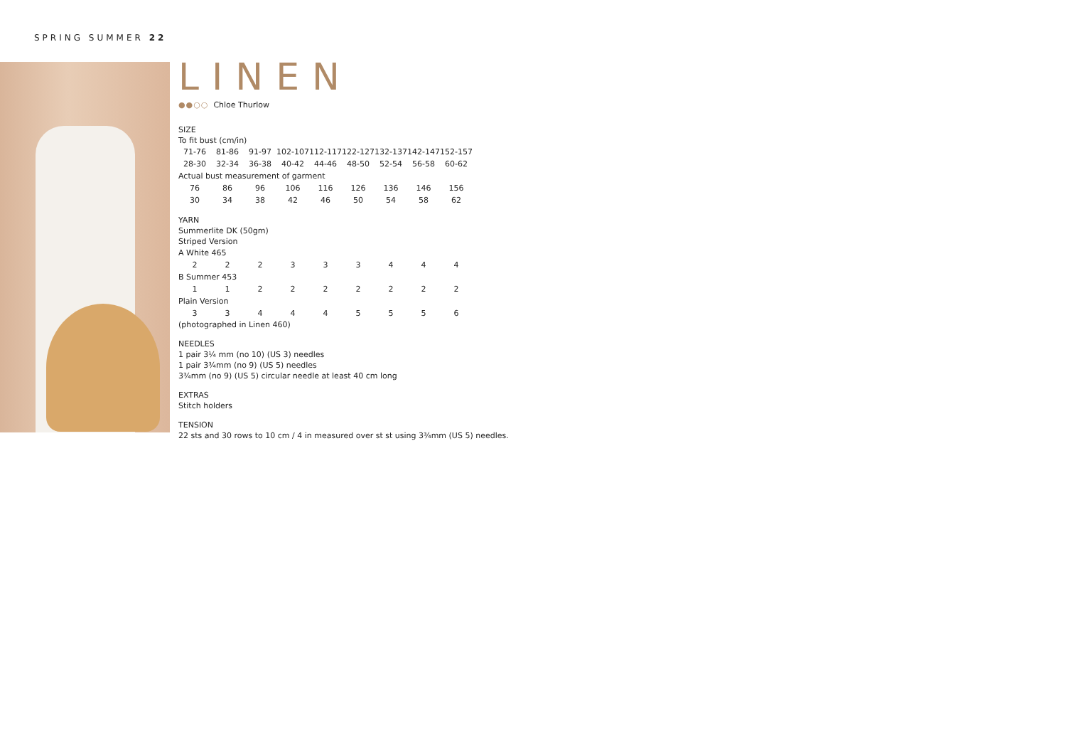SPRING SUMMER 22
LINEN
●●○○ Chloe Thurlow
SIZE
To fit bust (cm/in)
| 71-76 | 81-86 | 91-97 | 102-107 | 112-117 | 122-127 | 132-137 | 142-147 | 152-157 |
| 28-30 | 32-34 | 36-38 | 40-42 | 44-46 | 48-50 | 52-54 | 56-58 | 60-62 |
| Actual bust measurement of garment | | | | | | | | |
| 76 | 86 | 96 | 106 | 116 | 126 | 136 | 146 | 156 |
| 30 | 34 | 38 | 42 | 46 | 50 | 54 | 58 | 62 |
YARN
Summerlite DK (50gm)
Striped Version
| A White 465 | | | | | | | | |
| 2 | 2 | 2 | 3 | 3 | 3 | 4 | 4 | 4 |
| B Summer 453 | | | | | | | | |
| 1 | 1 | 2 | 2 | 2 | 2 | 2 | 2 | 2 |
| Plain Version | | | | | | | | |
| 3 | 3 | 4 | 4 | 4 | 5 | 5 | 5 | 6 |
(photographed in Linen 460)
NEEDLES
1 pair 3¼ mm (no 10) (US 3) needles
1 pair 3¾mm (no 9) (US 5) needles
3¾mm (no 9) (US 5) circular needle at least 40 cm long
EXTRAS
Stitch holders
TENSION
22 sts and 30 rows to 10 cm / 4 in measured over st st using 3¾mm (US 5) needles.